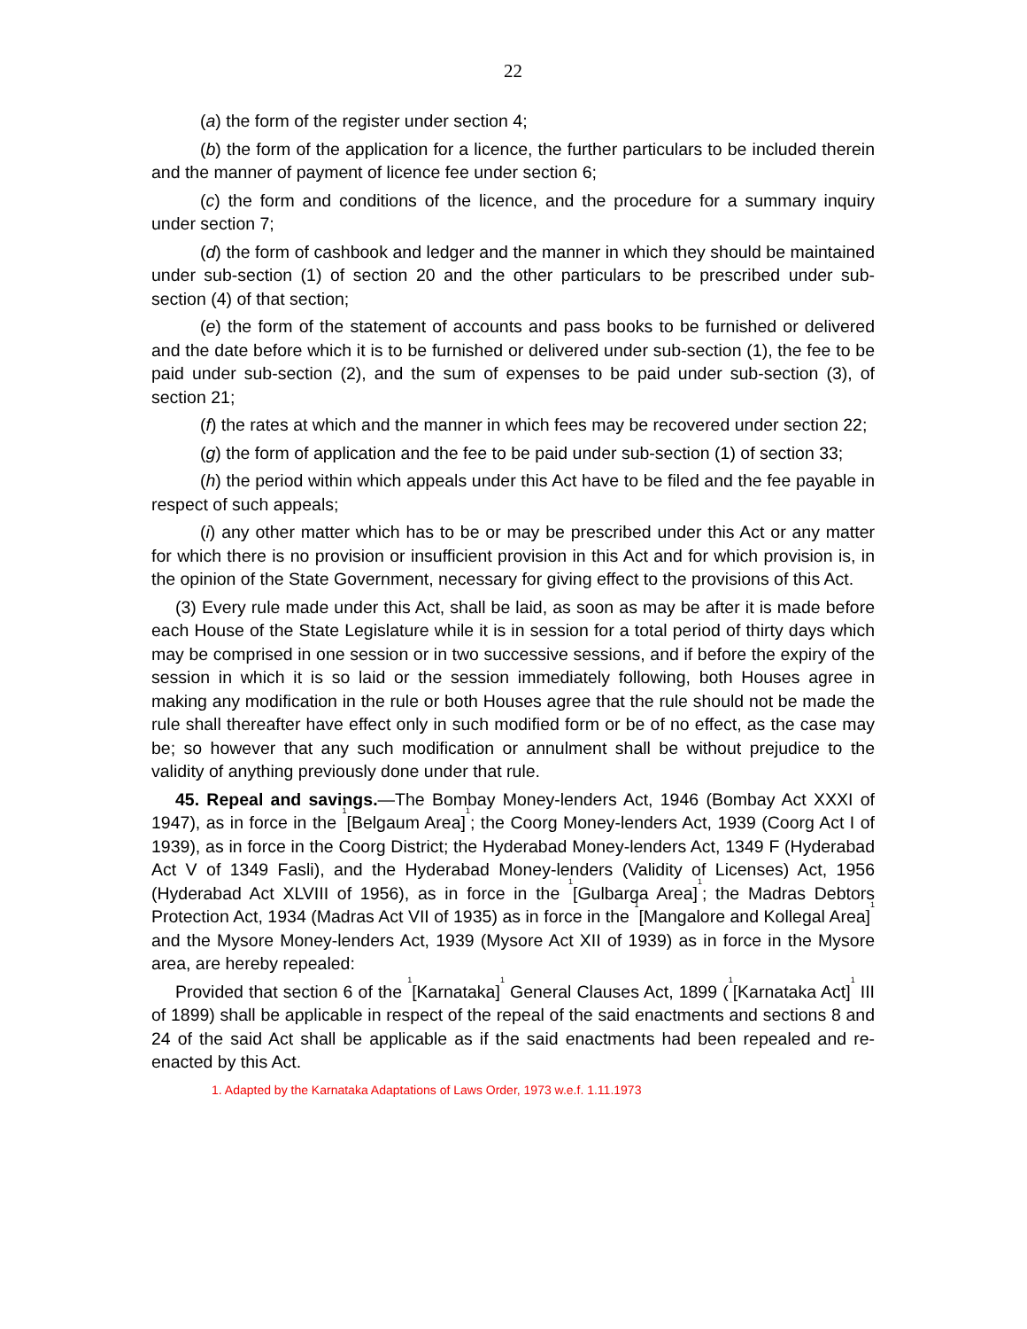22
(a) the form of the register under section 4;
(b) the form of the application for a licence, the further particulars to be included therein and the manner of payment of licence fee under section 6;
(c) the form and conditions of the licence, and the procedure for a summary inquiry under section 7;
(d) the form of cashbook and ledger and the manner in which they should be maintained under sub-section (1) of section 20 and the other particulars to be prescribed under sub-section (4) of that section;
(e) the form of the statement of accounts and pass books to be furnished or delivered and the date before which it is to be furnished or delivered under sub-section (1), the fee to be paid under sub-section (2), and the sum of expenses to be paid under sub-section (3), of section 21;
(f) the rates at which and the manner in which fees may be recovered under section 22;
(g) the form of application and the fee to be paid under sub-section (1) of section 33;
(h) the period within which appeals under this Act have to be filed and the fee payable in respect of such appeals;
(i) any other matter which has to be or may be prescribed under this Act or any matter for which there is no provision or insufficient provision in this Act and for which provision is, in the opinion of the State Government, necessary for giving effect to the provisions of this Act.
(3) Every rule made under this Act, shall be laid, as soon as may be after it is made before each House of the State Legislature while it is in session for a total period of thirty days which may be comprised in one session or in two successive sessions, and if before the expiry of the session in which it is so laid or the session immediately following, both Houses agree in making any modification in the rule or both Houses agree that the rule should not be made the rule shall thereafter have effect only in such modified form or be of no effect, as the case may be; so however that any such modification or annulment shall be without prejudice to the validity of anything previously done under that rule.
45. Repeal and savings.—The Bombay Money-lenders Act, 1946 (Bombay Act XXXI of 1947), as in force in the <sup>1</sup>[Belgaum Area]<sup>1</sup>; the Coorg Money-lenders Act, 1939 (Coorg Act I of 1939), as in force in the Coorg District; the Hyderabad Money-lenders Act, 1349 F (Hyderabad Act V of 1349 Fasli), and the Hyderabad Money-lenders (Validity of Licenses) Act, 1956 (Hyderabad Act XLVIII of 1956), as in force in the <sup>1</sup>[Gulbarga Area]<sup>1</sup>; the Madras Debtors Protection Act, 1934 (Madras Act VII of 1935) as in force in the <sup>1</sup>[Mangalore and Kollegal Area]<sup>1</sup> and the Mysore Money-lenders Act, 1939 (Mysore Act XII of 1939) as in force in the Mysore area, are hereby repealed:
Provided that section 6 of the <sup>1</sup>[Karnataka]<sup>1</sup> General Clauses Act, 1899 (<sup>1</sup>[Karnataka Act]<sup>1</sup> III of 1899) shall be applicable in respect of the repeal of the said enactments and sections 8 and 24 of the said Act shall be applicable as if the said enactments had been repealed and re-enacted by this Act.
1. Adapted by the Karnataka Adaptations of Laws Order, 1973 w.e.f. 1.11.1973